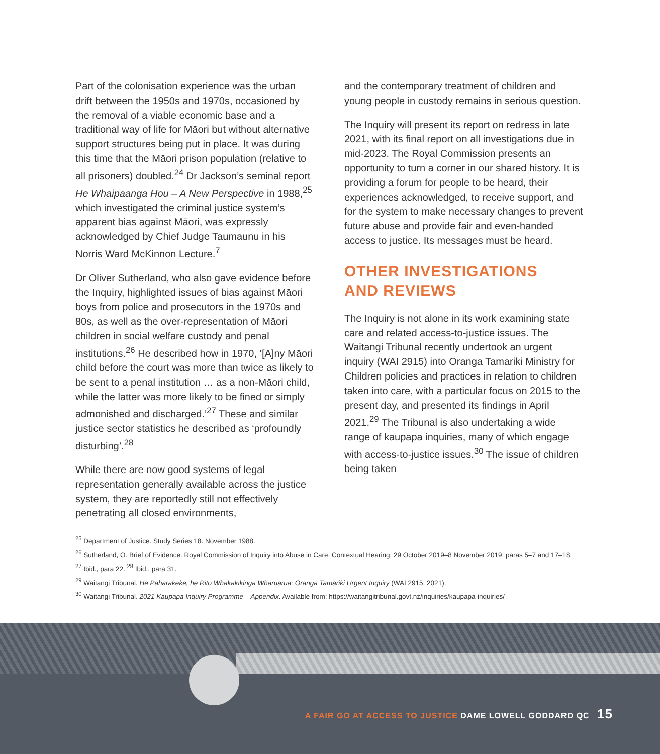Part of the colonisation experience was the urban drift between the 1950s and 1970s, occasioned by the removal of a viable economic base and a traditional way of life for Māori but without alternative support structures being put in place. It was during this time that the Māori prison population (relative to all prisoners) doubled.<sup>24</sup> Dr Jackson’s seminal report He Whaipaanga Hou – A New Perspective in 1988,<sup>25</sup> which investigated the criminal justice system’s apparent bias against Māori, was expressly acknowledged by Chief Judge Taumaunu in his Norris Ward McKinnon Lecture.<sup>7</sup>
Dr Oliver Sutherland, who also gave evidence before the Inquiry, highlighted issues of bias against Māori boys from police and prosecutors in the 1970s and 80s, as well as the over-representation of Māori children in social welfare custody and penal institutions.<sup>26</sup> He described how in 1970, ‘[A]ny Māori child before the court was more than twice as likely to be sent to a penal institution … as a non-Māori child, while the latter was more likely to be fined or simply admonished and discharged.’<sup>27</sup> These and similar justice sector statistics he described as ‘profoundly disturbing’.<sup>28</sup>
While there are now good systems of legal representation generally available across the justice system, they are reportedly still not effectively penetrating all closed environments,
and the contemporary treatment of children and young people in custody remains in serious question.
The Inquiry will present its report on redress in late 2021, with its final report on all investigations due in mid-2023. The Royal Commission presents an opportunity to turn a corner in our shared history. It is providing a forum for people to be heard, their experiences acknowledged, to receive support, and for the system to make necessary changes to prevent future abuse and provide fair and even-handed access to justice. Its messages must be heard.
OTHER INVESTIGATIONS
AND REVIEWS
The Inquiry is not alone in its work examining state care and related access-to-justice issues. The Waitangi Tribunal recently undertook an urgent inquiry (WAI 2915) into Oranga Tamariki Ministry for Children policies and practices in relation to children taken into care, with a particular focus on 2015 to the present day, and presented its findings in April 2021.<sup>29</sup> The Tribunal is also undertaking a wide range of kaupapa inquiries, many of which engage with access-to-justice issues.<sup>30</sup> The issue of children being taken
<sup>25</sup> Department of Justice. Study Series 18. November 1988.
<sup>26</sup> Sutherland, O. Brief of Evidence. Royal Commission of Inquiry into Abuse in Care. Contextual Hearing; 29 October 2019–8 November 2019; paras 5–7 and 17–18.
<sup>27</sup> Ibid., para 22. <sup>28</sup> Ibid., para 31.
<sup>29</sup> Waitangi Tribunal. He Pāharakeke, he Rito Whakakīkinga Whāruarua: Oranga Tamariki Urgent Inquiry (WAI 2915; 2021).
<sup>30</sup> Waitangi Tribunal. 2021 Kaupapa Inquiry Programme – Appendix. Available from: https://waitangitribunal.govt.nz/inquiries/kaupapa-inquiries/
A FAIR GO AT ACCESS TO JUSTICE DAME LOWELL GODDARD QC 15